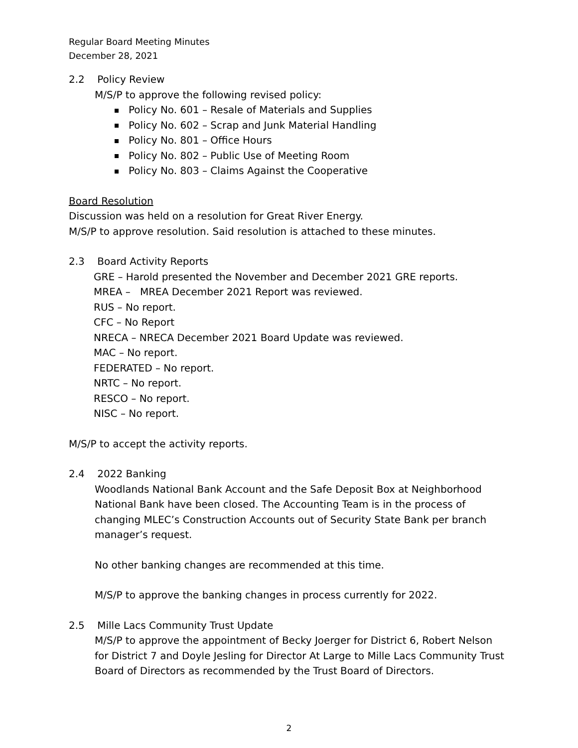Regular Board Meeting Minutes
December 28, 2021
2.2 Policy Review
M/S/P to approve the following revised policy:
Policy No. 601 – Resale of Materials and Supplies
Policy No. 602 – Scrap and Junk Material Handling
Policy No. 801 – Office Hours
Policy No. 802 – Public Use of Meeting Room
Policy No. 803 – Claims Against the Cooperative
Board Resolution
Discussion was held on a resolution for Great River Energy.
M/S/P to approve resolution. Said resolution is attached to these minutes.
2.3 Board Activity Reports
GRE – Harold presented the November and December 2021 GRE reports.
MREA – MREA December 2021 Report was reviewed.
RUS – No report.
CFC – No Report
NRECA – NRECA December 2021 Board Update was reviewed.
MAC – No report.
FEDERATED – No report.
NRTC – No report.
RESCO – No report.
NISC – No report.
M/S/P to accept the activity reports.
2.4 2022 Banking
Woodlands National Bank Account and the Safe Deposit Box at Neighborhood National Bank have been closed. The Accounting Team is in the process of changing MLEC’s Construction Accounts out of Security State Bank per branch manager’s request.
No other banking changes are recommended at this time.
M/S/P to approve the banking changes in process currently for 2022.
2.5 Mille Lacs Community Trust Update
M/S/P to approve the appointment of Becky Joerger for District 6, Robert Nelson for District 7 and Doyle Jesling for Director At Large to Mille Lacs Community Trust Board of Directors as recommended by the Trust Board of Directors.
2